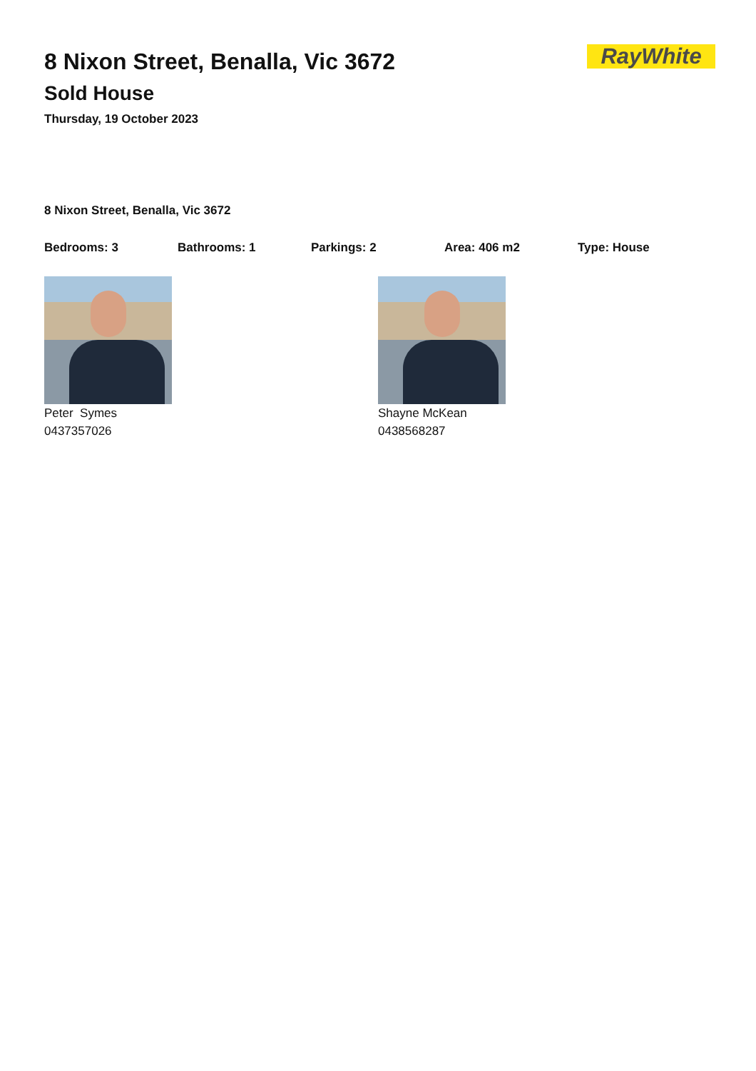RayWhite
8 Nixon Street, Benalla, Vic 3672
Sold House
Thursday, 19 October 2023
8 Nixon Street, Benalla, Vic 3672
Bedrooms: 3 Bathrooms: 1 Parkings: 2 Area: 406 m2 Type: House
Peter Symes
0437357026
Shayne McKean
0438568287